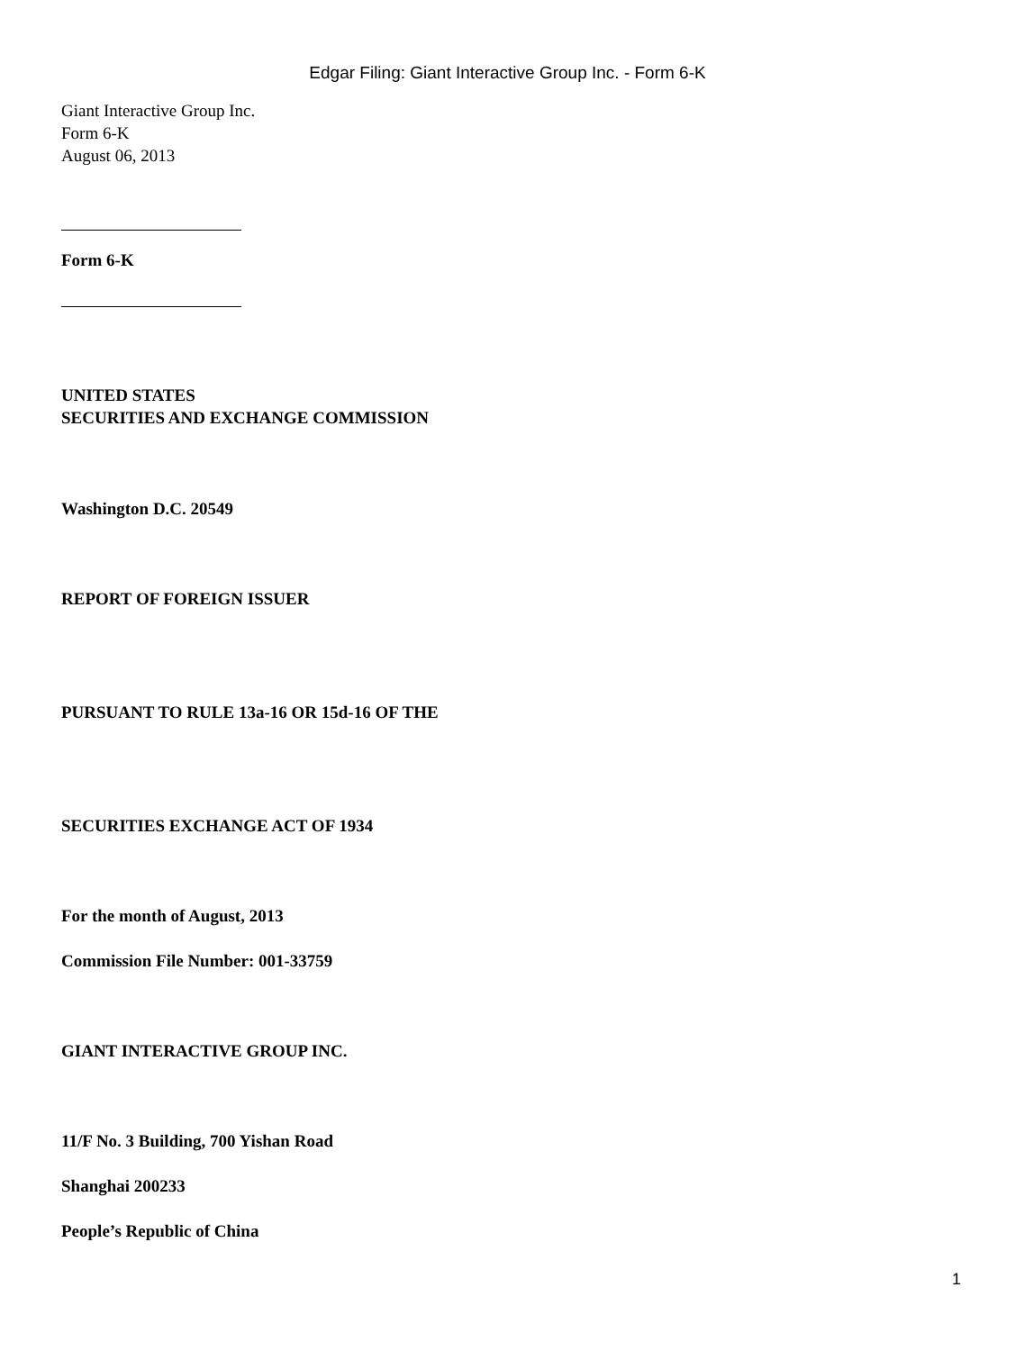Edgar Filing: Giant Interactive Group Inc. - Form 6-K
Giant Interactive Group Inc.
Form 6-K
August 06, 2013
Form 6-K
UNITED STATES
SECURITIES AND EXCHANGE COMMISSION
Washington D.C. 20549
REPORT OF FOREIGN ISSUER
PURSUANT TO RULE 13a-16 OR 15d-16 OF THE
SECURITIES EXCHANGE ACT OF 1934
For the month of August, 2013
Commission File Number: 001-33759
GIANT INTERACTIVE GROUP INC.
11/F No. 3 Building, 700 Yishan Road
Shanghai 200233
People’s Republic of China
1